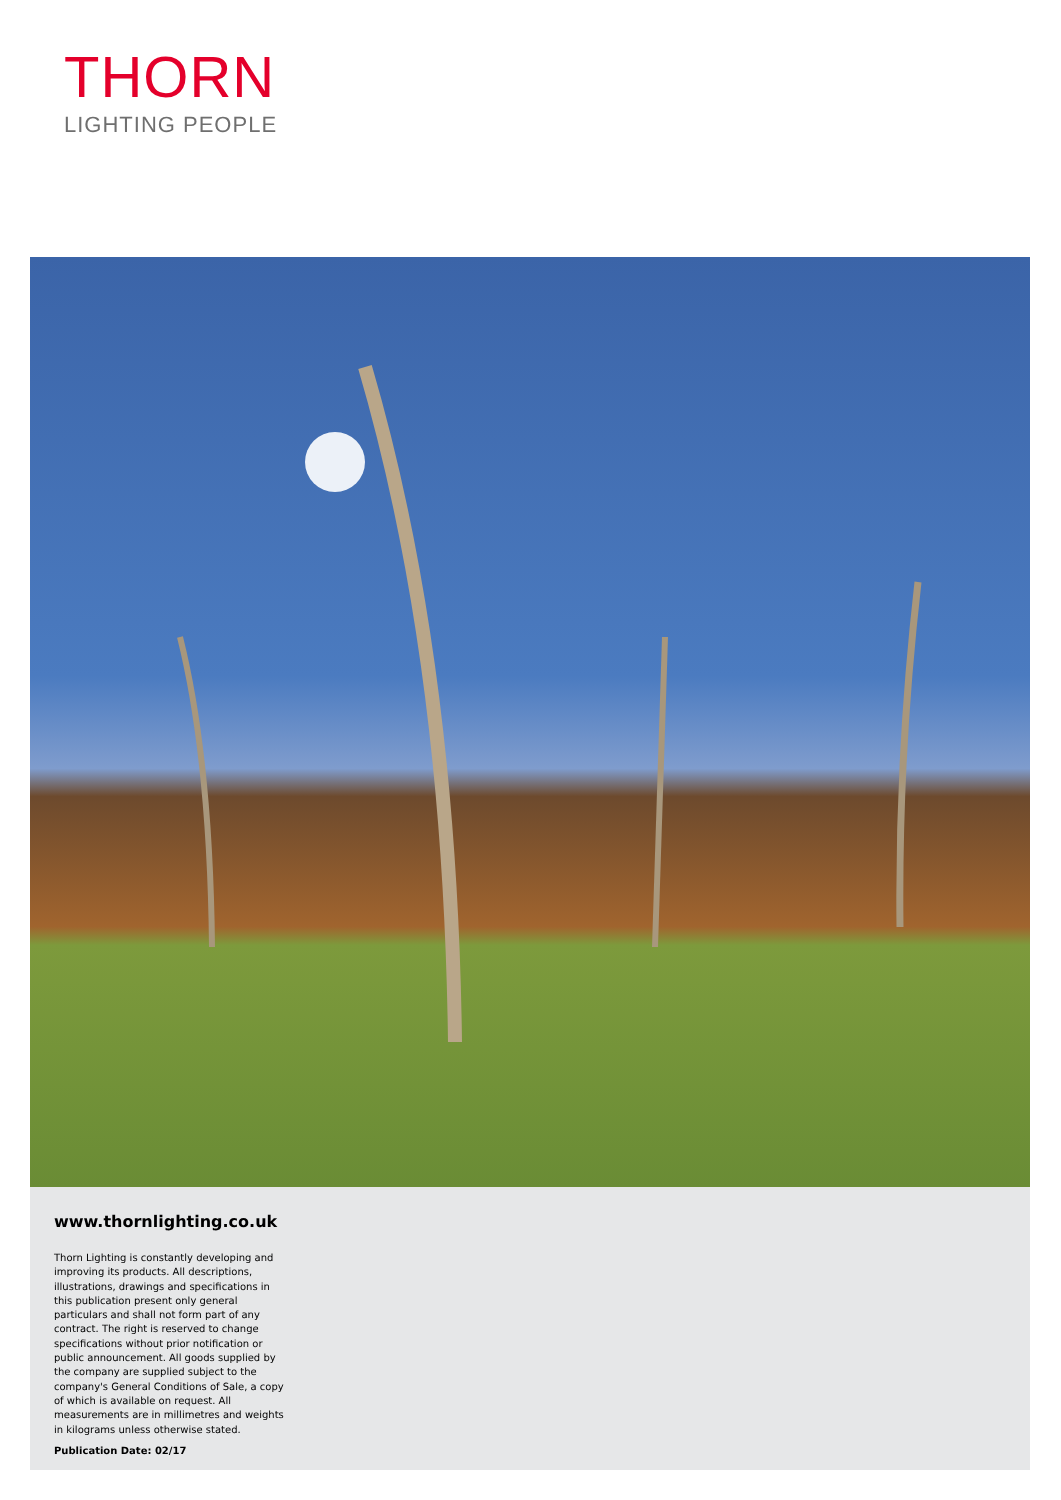THORN
LIGHTING PEOPLE
www.thornlighting.co.uk
Thorn Lighting is constantly developing and improving its products. All descriptions, illustrations, drawings and specifications in this publication present only general particulars and shall not form part of any contract. The right is reserved to change specifications without prior notification or public announcement. All goods supplied by the company are supplied subject to the company's General Conditions of Sale, a copy of which is available on request. All measurements are in millimetres and weights in kilograms unless otherwise stated.
Publication Date: 02/17